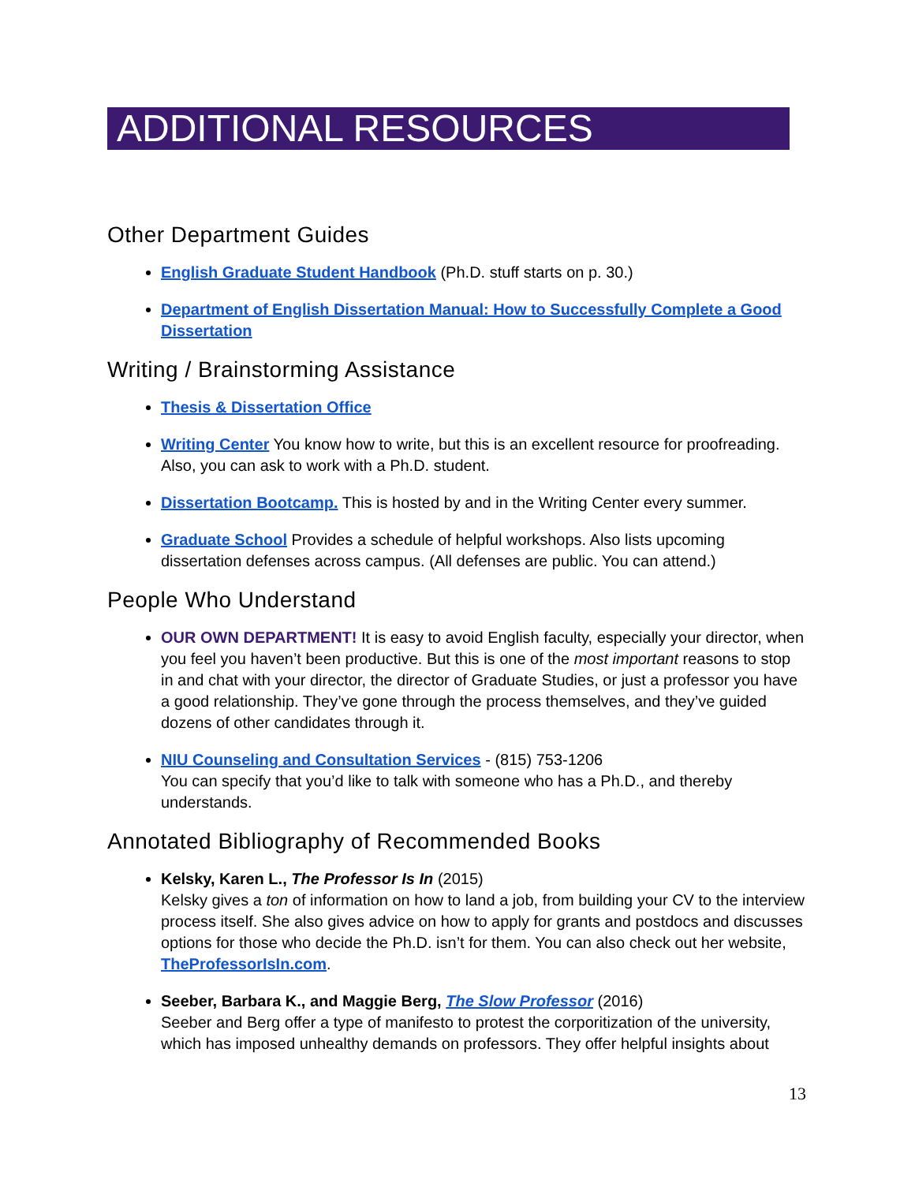ADDITIONAL RESOURCES
Other Department Guides
English Graduate Student Handbook (Ph.D. stuff starts on p. 30.)
Department of English Dissertation Manual: How to Successfully Complete a Good Dissertation
Writing / Brainstorming Assistance
Thesis & Dissertation Office
Writing Center You know how to write, but this is an excellent resource for proofreading. Also, you can ask to work with a Ph.D. student.
Dissertation Bootcamp. This is hosted by and in the Writing Center every summer.
Graduate School Provides a schedule of helpful workshops. Also lists upcoming dissertation defenses across campus. (All defenses are public. You can attend.)
People Who Understand
OUR OWN DEPARTMENT! It is easy to avoid English faculty, especially your director, when you feel you haven’t been productive. But this is one of the most important reasons to stop in and chat with your director, the director of Graduate Studies, or just a professor you have a good relationship. They’ve gone through the process themselves, and they’ve guided dozens of other candidates through it.
NIU Counseling and Consultation Services - (815) 753-1206
You can specify that you’d like to talk with someone who has a Ph.D., and thereby understands.
Annotated Bibliography of Recommended Books
Kelsky, Karen L., The Professor Is In (2015)
Kelsky gives a ton of information on how to land a job, from building your CV to the interview process itself. She also gives advice on how to apply for grants and postdocs and discusses options for those who decide the Ph.D. isn’t for them. You can also check out her website, TheProfessorIsIn.com.
Seeber, Barbara K., and Maggie Berg, The Slow Professor (2016)
Seeber and Berg offer a type of manifesto to protest the corporitization of the university, which has imposed unhealthy demands on professors. They offer helpful insights about
13